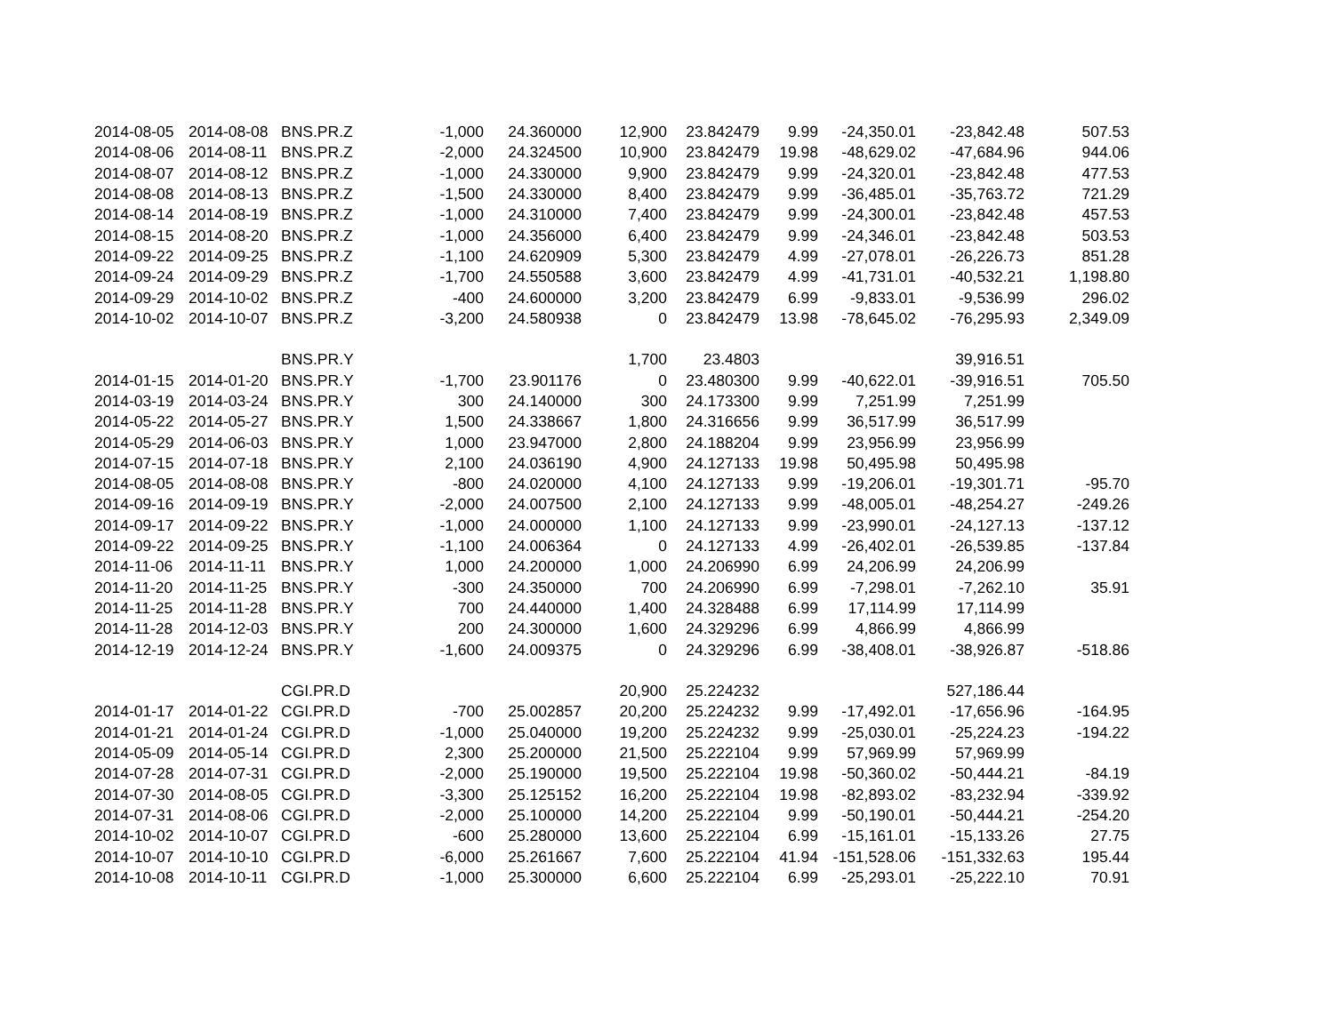| 2014-08-05 | 2014-08-08 | BNS.PR.Z | -1,000 | 24.360000 | 12,900 | 23.842479 | 9.99 | -24,350.01 | -23,842.48 | 507.53 |
| 2014-08-06 | 2014-08-11 | BNS.PR.Z | -2,000 | 24.324500 | 10,900 | 23.842479 | 19.98 | -48,629.02 | -47,684.96 | 944.06 |
| 2014-08-07 | 2014-08-12 | BNS.PR.Z | -1,000 | 24.330000 | 9,900 | 23.842479 | 9.99 | -24,320.01 | -23,842.48 | 477.53 |
| 2014-08-08 | 2014-08-13 | BNS.PR.Z | -1,500 | 24.330000 | 8,400 | 23.842479 | 9.99 | -36,485.01 | -35,763.72 | 721.29 |
| 2014-08-14 | 2014-08-19 | BNS.PR.Z | -1,000 | 24.310000 | 7,400 | 23.842479 | 9.99 | -24,300.01 | -23,842.48 | 457.53 |
| 2014-08-15 | 2014-08-20 | BNS.PR.Z | -1,000 | 24.356000 | 6,400 | 23.842479 | 9.99 | -24,346.01 | -23,842.48 | 503.53 |
| 2014-09-22 | 2014-09-25 | BNS.PR.Z | -1,100 | 24.620909 | 5,300 | 23.842479 | 4.99 | -27,078.01 | -26,226.73 | 851.28 |
| 2014-09-24 | 2014-09-29 | BNS.PR.Z | -1,700 | 24.550588 | 3,600 | 23.842479 | 4.99 | -41,731.01 | -40,532.21 | 1,198.80 |
| 2014-09-29 | 2014-10-02 | BNS.PR.Z | -400 | 24.600000 | 3,200 | 23.842479 | 6.99 | -9,833.01 | -9,536.99 | 296.02 |
| 2014-10-02 | 2014-10-07 | BNS.PR.Z | -3,200 | 24.580938 | 0 | 23.842479 | 13.98 | -78,645.02 | -76,295.93 | 2,349.09 |
| | | BNS.PR.Y | | | 1,700 | 23.4803 | | | 39,916.51 | |
| 2014-01-15 | 2014-01-20 | BNS.PR.Y | -1,700 | 23.901176 | 0 | 23.480300 | 9.99 | -40,622.01 | -39,916.51 | 705.50 |
| 2014-03-19 | 2014-03-24 | BNS.PR.Y | 300 | 24.140000 | 300 | 24.173300 | 9.99 | 7,251.99 | 7,251.99 | |
| 2014-05-22 | 2014-05-27 | BNS.PR.Y | 1,500 | 24.338667 | 1,800 | 24.316656 | 9.99 | 36,517.99 | 36,517.99 | |
| 2014-05-29 | 2014-06-03 | BNS.PR.Y | 1,000 | 23.947000 | 2,800 | 24.188204 | 9.99 | 23,956.99 | 23,956.99 | |
| 2014-07-15 | 2014-07-18 | BNS.PR.Y | 2,100 | 24.036190 | 4,900 | 24.127133 | 19.98 | 50,495.98 | 50,495.98 | |
| 2014-08-05 | 2014-08-08 | BNS.PR.Y | -800 | 24.020000 | 4,100 | 24.127133 | 9.99 | -19,206.01 | -19,301.71 | -95.70 |
| 2014-09-16 | 2014-09-19 | BNS.PR.Y | -2,000 | 24.007500 | 2,100 | 24.127133 | 9.99 | -48,005.01 | -48,254.27 | -249.26 |
| 2014-09-17 | 2014-09-22 | BNS.PR.Y | -1,000 | 24.000000 | 1,100 | 24.127133 | 9.99 | -23,990.01 | -24,127.13 | -137.12 |
| 2014-09-22 | 2014-09-25 | BNS.PR.Y | -1,100 | 24.006364 | 0 | 24.127133 | 4.99 | -26,402.01 | -26,539.85 | -137.84 |
| 2014-11-06 | 2014-11-11 | BNS.PR.Y | 1,000 | 24.200000 | 1,000 | 24.206990 | 6.99 | 24,206.99 | 24,206.99 | |
| 2014-11-20 | 2014-11-25 | BNS.PR.Y | -300 | 24.350000 | 700 | 24.206990 | 6.99 | -7,298.01 | -7,262.10 | 35.91 |
| 2014-11-25 | 2014-11-28 | BNS.PR.Y | 700 | 24.440000 | 1,400 | 24.328488 | 6.99 | 17,114.99 | 17,114.99 | |
| 2014-11-28 | 2014-12-03 | BNS.PR.Y | 200 | 24.300000 | 1,600 | 24.329296 | 6.99 | 4,866.99 | 4,866.99 | |
| 2014-12-19 | 2014-12-24 | BNS.PR.Y | -1,600 | 24.009375 | 0 | 24.329296 | 6.99 | -38,408.01 | -38,926.87 | -518.86 |
| | | CGI.PR.D | | | 20,900 | 25.224232 | | | 527,186.44 | |
| 2014-01-17 | 2014-01-22 | CGI.PR.D | -700 | 25.002857 | 20,200 | 25.224232 | 9.99 | -17,492.01 | -17,656.96 | -164.95 |
| 2014-01-21 | 2014-01-24 | CGI.PR.D | -1,000 | 25.040000 | 19,200 | 25.224232 | 9.99 | -25,030.01 | -25,224.23 | -194.22 |
| 2014-05-09 | 2014-05-14 | CGI.PR.D | 2,300 | 25.200000 | 21,500 | 25.222104 | 9.99 | 57,969.99 | 57,969.99 | |
| 2014-07-28 | 2014-07-31 | CGI.PR.D | -2,000 | 25.190000 | 19,500 | 25.222104 | 19.98 | -50,360.02 | -50,444.21 | -84.19 |
| 2014-07-30 | 2014-08-05 | CGI.PR.D | -3,300 | 25.125152 | 16,200 | 25.222104 | 19.98 | -82,893.02 | -83,232.94 | -339.92 |
| 2014-07-31 | 2014-08-06 | CGI.PR.D | -2,000 | 25.100000 | 14,200 | 25.222104 | 9.99 | -50,190.01 | -50,444.21 | -254.20 |
| 2014-10-02 | 2014-10-07 | CGI.PR.D | -600 | 25.280000 | 13,600 | 25.222104 | 6.99 | -15,161.01 | -15,133.26 | 27.75 |
| 2014-10-07 | 2014-10-10 | CGI.PR.D | -6,000 | 25.261667 | 7,600 | 25.222104 | 41.94 | -151,528.06 | -151,332.63 | 195.44 |
| 2014-10-08 | 2014-10-11 | CGI.PR.D | -1,000 | 25.300000 | 6,600 | 25.222104 | 6.99 | -25,293.01 | -25,222.10 | 70.91 |